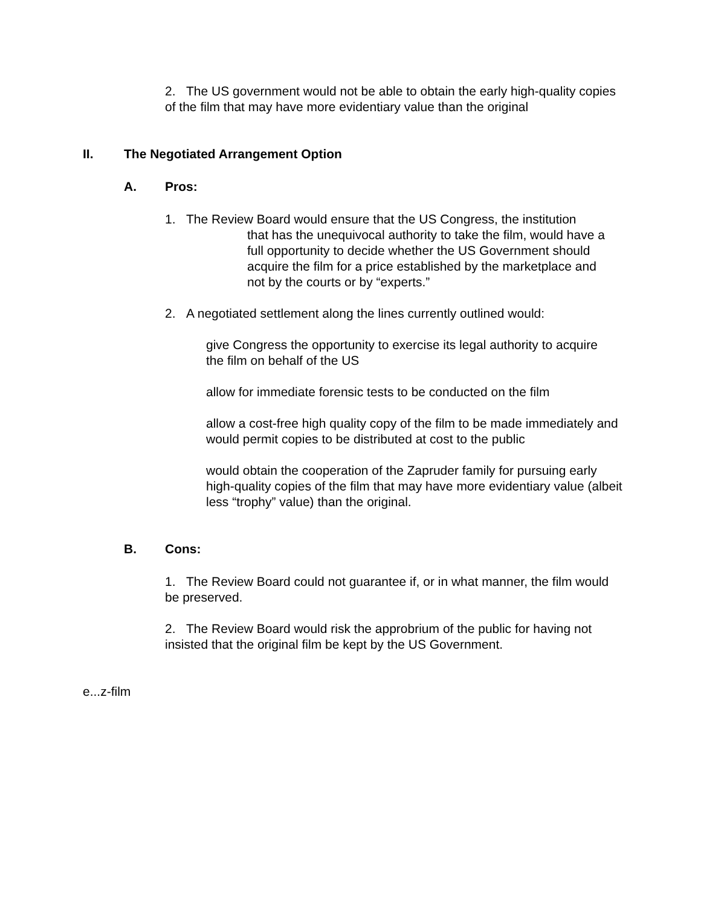2. The US government would not be able to obtain the early high-quality copies of the film that may have more evidentiary value than the original
II. The Negotiated Arrangement Option
A. Pros:
1. The Review Board would ensure that the US Congress, the institution
that has the unequivocal authority to take the film, would have a full opportunity to decide whether the US Government should acquire the film for a price established by the marketplace and not by the courts or by “experts.”
2. A negotiated settlement along the lines currently outlined would:
give Congress the opportunity to exercise its legal authority to acquire the film on behalf of the US
allow for immediate forensic tests to be conducted on the film
allow a cost-free high quality copy of the film to be made immediately and would permit copies to be distributed at cost to the public
would obtain the cooperation of the Zapruder family for pursuing early high-quality copies of the film that may have more evidentiary value (albeit less “trophy” value) than the original.
B. Cons:
1. The Review Board could not guarantee if, or in what manner, the film would be preserved.
2. The Review Board would risk the approbrium of the public for having not insisted that the original film be kept by the US Government.
e...z-film